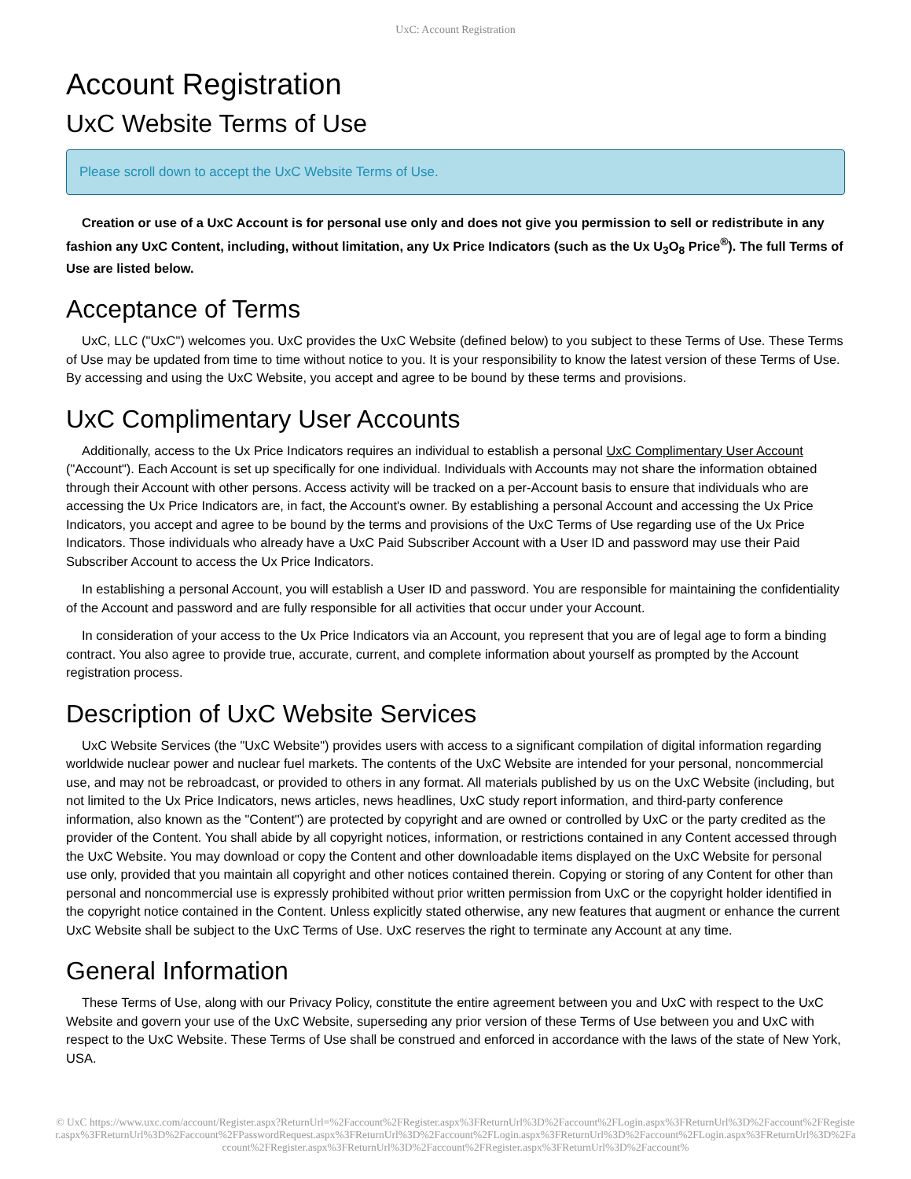UxC: Account Registration
Account Registration
UxC Website Terms of Use
Please scroll down to accept the UxC Website Terms of Use.
Creation or use of a UxC Account is for personal use only and does not give you permission to sell or redistribute in any fashion any UxC Content, including, without limitation, any Ux Price Indicators (such as the Ux U<sub>3</sub>O<sub>8</sub> Price<sup>®</sup>). The full Terms of Use are listed below.
Acceptance of Terms
UxC, LLC ("UxC") welcomes you. UxC provides the UxC Website (defined below) to you subject to these Terms of Use. These Terms of Use may be updated from time to time without notice to you. It is your responsibility to know the latest version of these Terms of Use. By accessing and using the UxC Website, you accept and agree to be bound by these terms and provisions.
UxC Complimentary User Accounts
Additionally, access to the Ux Price Indicators requires an individual to establish a personal UxC Complimentary User Account ("Account"). Each Account is set up specifically for one individual. Individuals with Accounts may not share the information obtained through their Account with other persons. Access activity will be tracked on a per-Account basis to ensure that individuals who are accessing the Ux Price Indicators are, in fact, the Account's owner. By establishing a personal Account and accessing the Ux Price Indicators, you accept and agree to be bound by the terms and provisions of the UxC Terms of Use regarding use of the Ux Price Indicators. Those individuals who already have a UxC Paid Subscriber Account with a User ID and password may use their Paid Subscriber Account to access the Ux Price Indicators.
In establishing a personal Account, you will establish a User ID and password. You are responsible for maintaining the confidentiality of the Account and password and are fully responsible for all activities that occur under your Account.
In consideration of your access to the Ux Price Indicators via an Account, you represent that you are of legal age to form a binding contract. You also agree to provide true, accurate, current, and complete information about yourself as prompted by the Account registration process.
Description of UxC Website Services
UxC Website Services (the "UxC Website") provides users with access to a significant compilation of digital information regarding worldwide nuclear power and nuclear fuel markets. The contents of the UxC Website are intended for your personal, noncommercial use, and may not be rebroadcast, or provided to others in any format. All materials published by us on the UxC Website (including, but not limited to the Ux Price Indicators, news articles, news headlines, UxC study report information, and third-party conference information, also known as the "Content") are protected by copyright and are owned or controlled by UxC or the party credited as the provider of the Content. You shall abide by all copyright notices, information, or restrictions contained in any Content accessed through the UxC Website. You may download or copy the Content and other downloadable items displayed on the UxC Website for personal use only, provided that you maintain all copyright and other notices contained therein. Copying or storing of any Content for other than personal and noncommercial use is expressly prohibited without prior written permission from UxC or the copyright holder identified in the copyright notice contained in the Content. Unless explicitly stated otherwise, any new features that augment or enhance the current UxC Website shall be subject to the UxC Terms of Use. UxC reserves the right to terminate any Account at any time.
General Information
These Terms of Use, along with our Privacy Policy, constitute the entire agreement between you and UxC with respect to the UxC Website and govern your use of the UxC Website, superseding any prior version of these Terms of Use between you and UxC with respect to the UxC Website. These Terms of Use shall be construed and enforced in accordance with the laws of the state of New York, USA.
© UxC https://www.uxc.com/account/Register.aspx?ReturnUrl=%2Faccount%2FRegister.aspx%3FReturnUrl%3D%2Faccount%2FLogin.aspx%3FReturnUrl%3D%2Faccount%2FRegister.aspx%3FReturnUrl%3D%2Faccount%2FPasswordRequest.aspx%3FReturnUrl%3D%2Faccount%2FLogin.aspx%3FReturnUrl%3D%2Faccount%2FLogin.aspx%3FReturnUrl%3D%2Faccount%2FRegister.aspx%3FReturnUrl%3D%2Faccount%2FRegister.aspx%3FReturnUrl%3D%2Faccount%